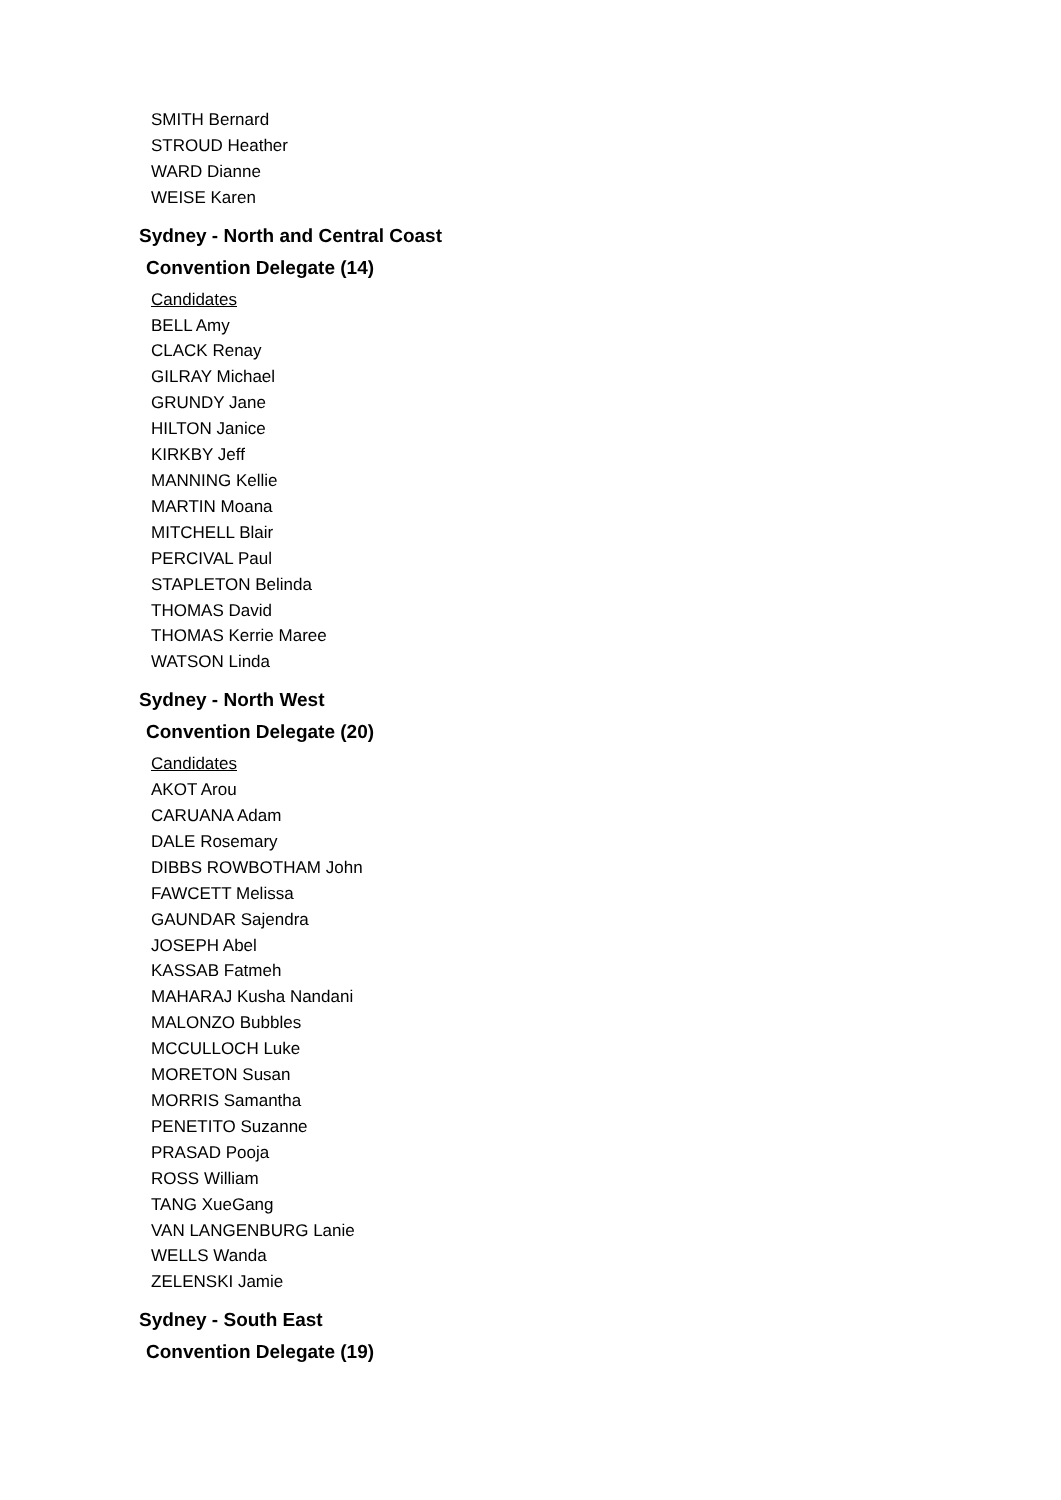SMITH Bernard
STROUD Heather
WARD Dianne
WEISE Karen
Sydney - North and Central Coast
Convention Delegate (14)
Candidates
BELL Amy
CLACK Renay
GILRAY Michael
GRUNDY Jane
HILTON Janice
KIRKBY Jeff
MANNING Kellie
MARTIN Moana
MITCHELL Blair
PERCIVAL Paul
STAPLETON Belinda
THOMAS David
THOMAS Kerrie Maree
WATSON Linda
Sydney - North West
Convention Delegate (20)
Candidates
AKOT Arou
CARUANA Adam
DALE Rosemary
DIBBS ROWBOTHAM John
FAWCETT Melissa
GAUNDAR Sajendra
JOSEPH Abel
KASSAB Fatmeh
MAHARAJ Kusha Nandani
MALONZO Bubbles
MCCULLOCH Luke
MORETON Susan
MORRIS Samantha
PENETITO Suzanne
PRASAD Pooja
ROSS William
TANG XueGang
VAN LANGENBURG Lanie
WELLS Wanda
ZELENSKI Jamie
Sydney - South East
Convention Delegate (19)